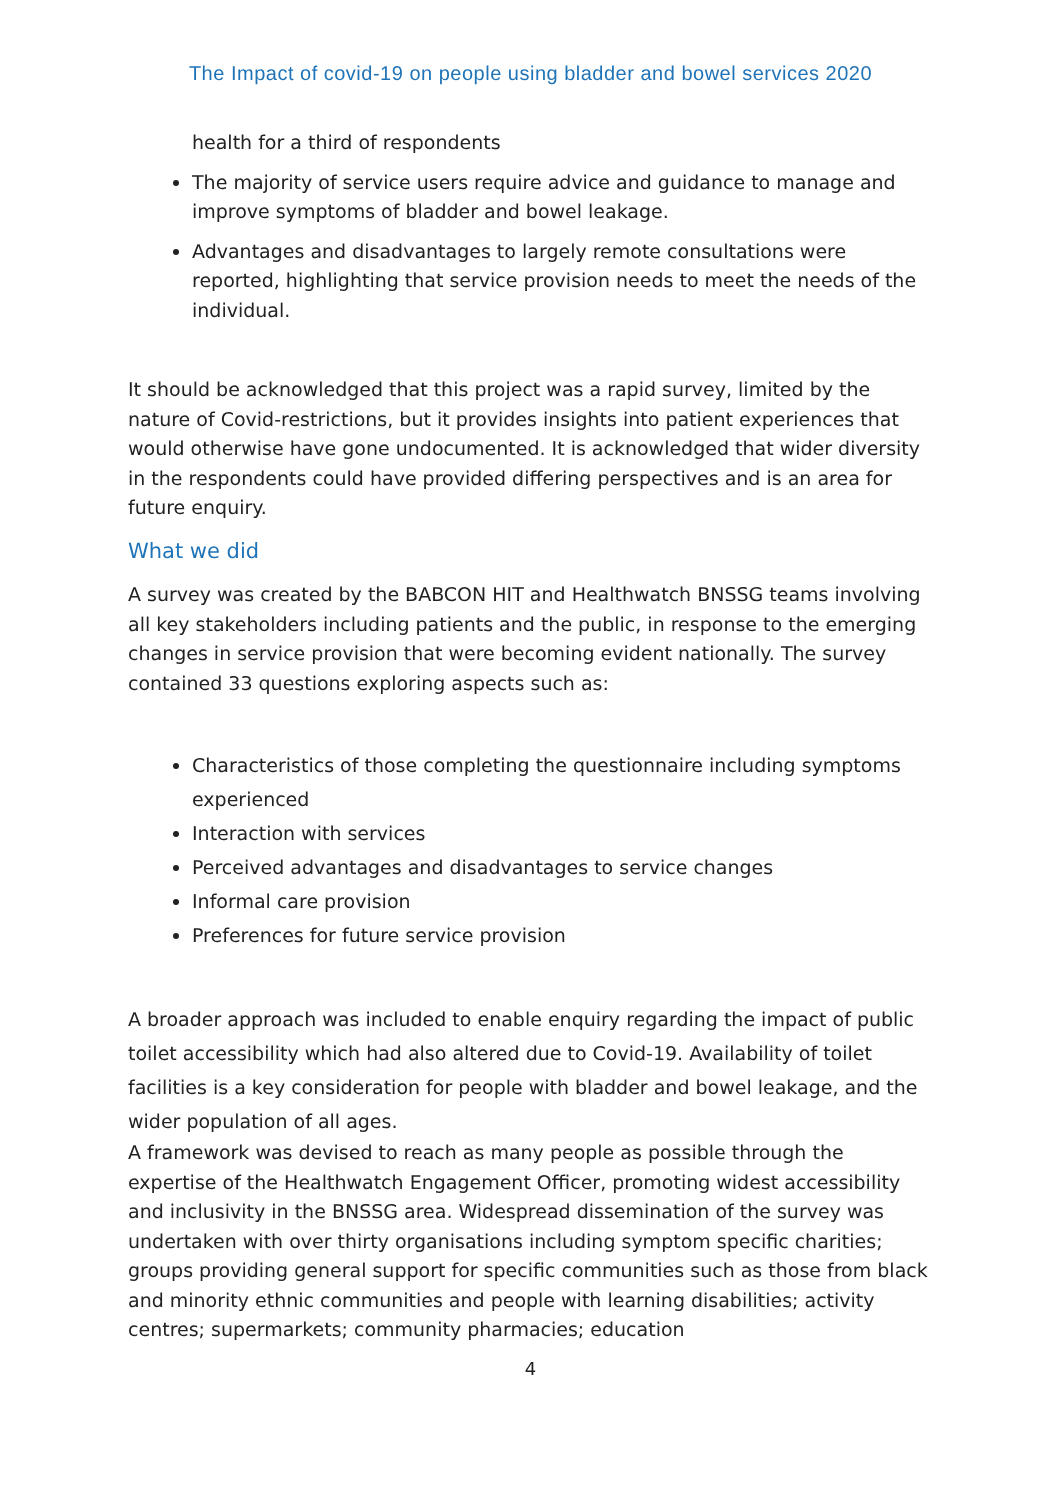The Impact of covid-19 on people using bladder and bowel services 2020
health for a third of respondents
The majority of service users require advice and guidance to manage and improve symptoms of bladder and bowel leakage.
Advantages and disadvantages to largely remote consultations were reported, highlighting that service provision needs to meet the needs of the individual.
It should be acknowledged that this project was a rapid survey, limited by the nature of Covid-restrictions, but it provides insights into patient experiences that would otherwise have gone undocumented. It is acknowledged that wider diversity in the respondents could have provided differing perspectives and is an area for future enquiry.
What we did
A survey was created by the BABCON HIT and Healthwatch BNSSG teams involving all key stakeholders including patients and the public, in response to the emerging changes in service provision that were becoming evident nationally. The survey contained 33 questions exploring aspects such as:
Characteristics of those completing the questionnaire including symptoms experienced
Interaction with services
Perceived advantages and disadvantages to service changes
Informal care provision
Preferences for future service provision
A broader approach was included to enable enquiry regarding the impact of public toilet accessibility which had also altered due to Covid-19. Availability of toilet facilities is a key consideration for people with bladder and bowel leakage, and the wider population of all ages.
A framework was devised to reach as many people as possible through the expertise of the Healthwatch Engagement Officer, promoting widest accessibility and inclusivity in the BNSSG area. Widespread dissemination of the survey was undertaken with over thirty organisations including symptom specific charities; groups providing general support for specific communities such as those from black and minority ethnic communities and people with learning disabilities; activity centres; supermarkets; community pharmacies; education
4